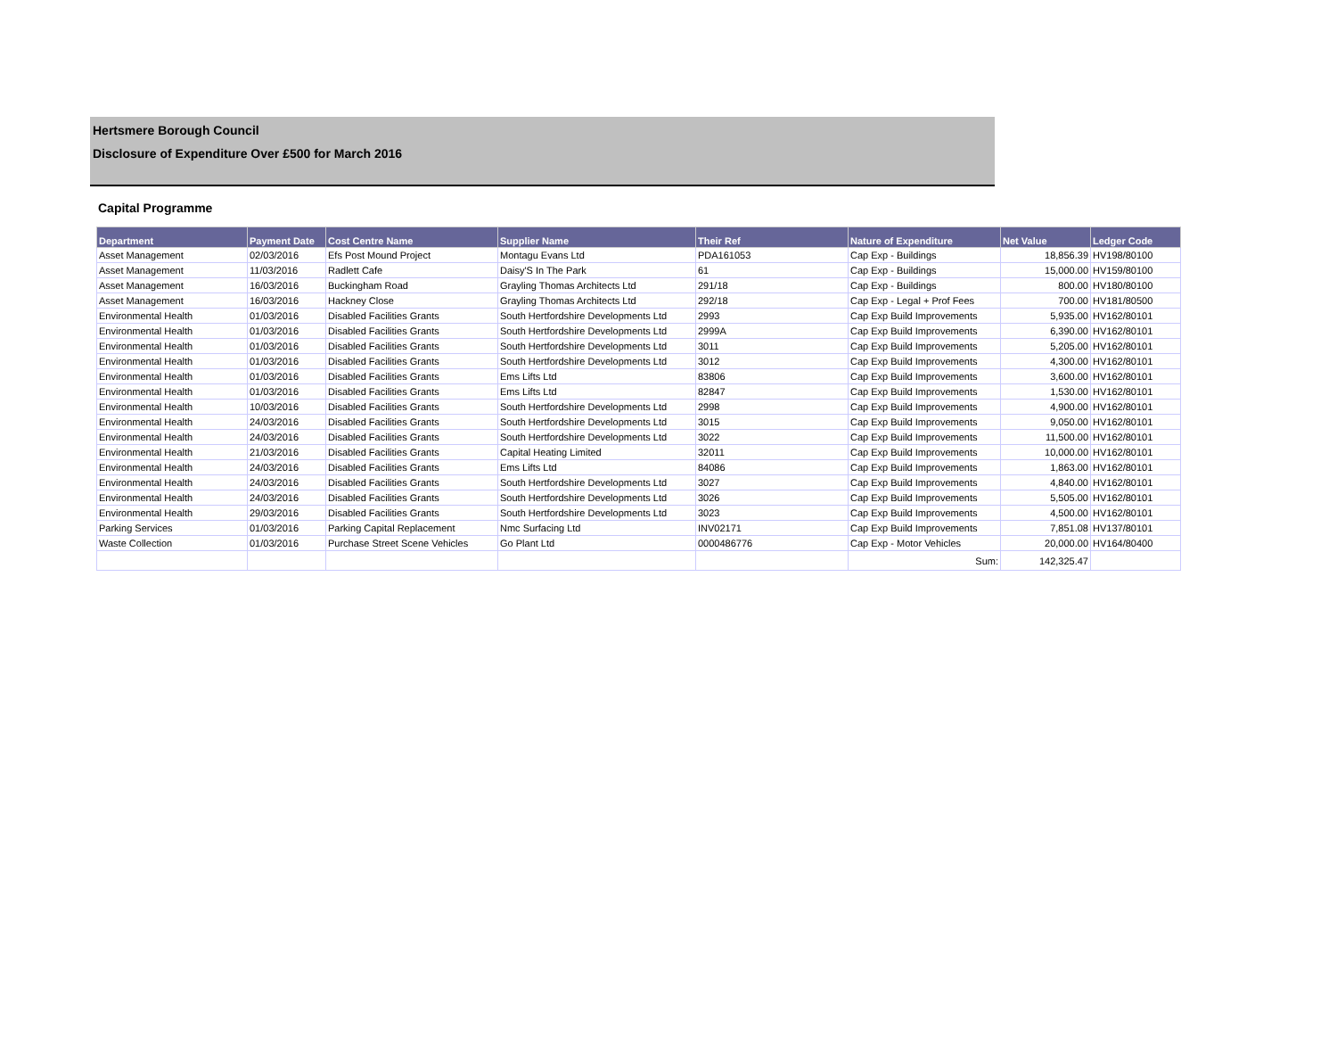Hertsmere Borough Council
Disclosure of Expenditure Over £500 for March 2016
Capital Programme
| Department | Payment Date | Cost Centre Name | Supplier Name | Their Ref | Nature of Expenditure | Net Value | Ledger Code |
| --- | --- | --- | --- | --- | --- | --- | --- |
| Asset Management | 02/03/2016 | Efs Post Mound Project | Montagu Evans Ltd | PDA161053 | Cap Exp - Buildings | 18,856.39 | HV198/80100 |
| Asset Management | 11/03/2016 | Radlett Cafe | Daisy'S In The Park | 61 | Cap Exp - Buildings | 15,000.00 | HV159/80100 |
| Asset Management | 16/03/2016 | Buckingham Road | Grayling Thomas Architects Ltd | 291/18 | Cap Exp - Buildings | 800.00 | HV180/80100 |
| Asset Management | 16/03/2016 | Hackney Close | Grayling Thomas Architects Ltd | 292/18 | Cap Exp - Legal + Prof Fees | 700.00 | HV181/80500 |
| Environmental Health | 01/03/2016 | Disabled Facilities Grants | South Hertfordshire Developments Ltd | 2993 | Cap Exp Build Improvements | 5,935.00 | HV162/80101 |
| Environmental Health | 01/03/2016 | Disabled Facilities Grants | South Hertfordshire Developments Ltd | 2999A | Cap Exp Build Improvements | 6,390.00 | HV162/80101 |
| Environmental Health | 01/03/2016 | Disabled Facilities Grants | South Hertfordshire Developments Ltd | 3011 | Cap Exp Build Improvements | 5,205.00 | HV162/80101 |
| Environmental Health | 01/03/2016 | Disabled Facilities Grants | South Hertfordshire Developments Ltd | 3012 | Cap Exp Build Improvements | 4,300.00 | HV162/80101 |
| Environmental Health | 01/03/2016 | Disabled Facilities Grants | Ems Lifts Ltd | 83806 | Cap Exp Build Improvements | 3,600.00 | HV162/80101 |
| Environmental Health | 01/03/2016 | Disabled Facilities Grants | Ems Lifts Ltd | 82847 | Cap Exp Build Improvements | 1,530.00 | HV162/80101 |
| Environmental Health | 10/03/2016 | Disabled Facilities Grants | South Hertfordshire Developments Ltd | 2998 | Cap Exp Build Improvements | 4,900.00 | HV162/80101 |
| Environmental Health | 24/03/2016 | Disabled Facilities Grants | South Hertfordshire Developments Ltd | 3015 | Cap Exp Build Improvements | 9,050.00 | HV162/80101 |
| Environmental Health | 24/03/2016 | Disabled Facilities Grants | South Hertfordshire Developments Ltd | 3022 | Cap Exp Build Improvements | 11,500.00 | HV162/80101 |
| Environmental Health | 21/03/2016 | Disabled Facilities Grants | Capital Heating Limited | 32011 | Cap Exp Build Improvements | 10,000.00 | HV162/80101 |
| Environmental Health | 24/03/2016 | Disabled Facilities Grants | Ems Lifts Ltd | 84086 | Cap Exp Build Improvements | 1,863.00 | HV162/80101 |
| Environmental Health | 24/03/2016 | Disabled Facilities Grants | South Hertfordshire Developments Ltd | 3027 | Cap Exp Build Improvements | 4,840.00 | HV162/80101 |
| Environmental Health | 24/03/2016 | Disabled Facilities Grants | South Hertfordshire Developments Ltd | 3026 | Cap Exp Build Improvements | 5,505.00 | HV162/80101 |
| Environmental Health | 29/03/2016 | Disabled Facilities Grants | South Hertfordshire Developments Ltd | 3023 | Cap Exp Build Improvements | 4,500.00 | HV162/80101 |
| Parking Services | 01/03/2016 | Parking Capital Replacement | Nmc Surfacing Ltd | INV02171 | Cap Exp Build Improvements | 7,851.08 | HV137/80101 |
| Waste Collection | 01/03/2016 | Purchase Street Scene Vehicles | Go Plant Ltd | 0000486776 | Cap Exp - Motor Vehicles | 20,000.00 | HV164/80400 |
| | | | | | Sum: | 142,325.47 | |